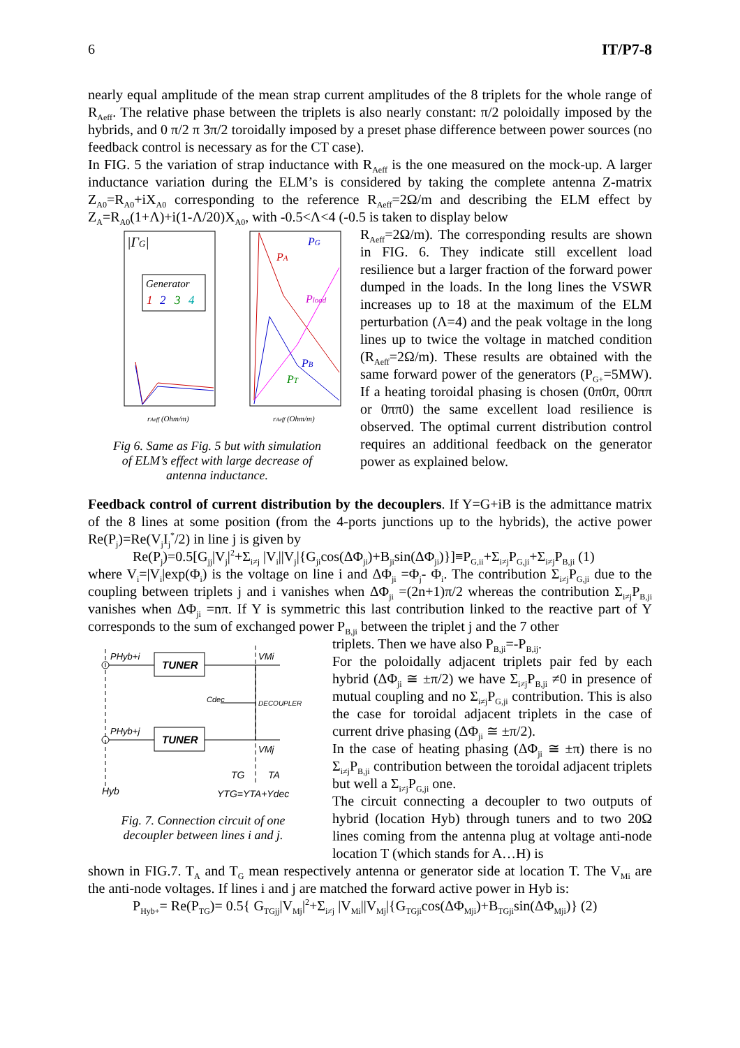6 IT/P7-8
nearly equal amplitude of the mean strap current amplitudes of the 8 triplets for the whole range of R<sub>Aeff</sub>. The relative phase between the triplets is also nearly constant: π/2 poloidally imposed by the hybrids, and 0 π/2 π 3π/2 toroidally imposed by a preset phase difference between power sources (no feedback control is necessary as for the CT case).
In FIG. 5 the variation of strap inductance with R<sub>Aeff</sub> is the one measured on the mock-up. A larger inductance variation during the ELM’s is considered by taking the complete antenna Z-matrix Z<sub>A0</sub>=R<sub>A0</sub>+iX<sub>A0</sub> corresponding to the reference R<sub>Aeff</sub>=2Ω/m and describing the ELM effect by Z<sub>A</sub>=R<sub>A0</sub>(1+Λ)+i(1-Λ/20)X<sub>A0</sub>, with -0.5<Λ<4 (-0.5 is taken to display below
|ΓG|
Generator
1
2
3
4
PG
PA
Pload
PB
PT
rAeff (Ohm/m)
rAeff (Ohm/m)
Fig 6. Same as Fig. 5 but with simulation
of ELM’s effect with large decrease of
antenna inductance.
R<sub>Aeff</sub>=2Ω/m). The corresponding results are shown in FIG. 6. They indicate still excellent load resilience but a larger fraction of the forward power dumped in the loads. In the long lines the VSWR increases up to 18 at the maximum of the ELM perturbation (Λ=4) and the peak voltage in the long lines up to twice the voltage in matched condition (R<sub>Aeff</sub>=2Ω/m). These results are obtained with the same forward power of the generators (P<sub>G+</sub>=5MW). If a heating toroidal phasing is chosen (0π0π, 00ππ or 0ππ0) the same excellent load resilience is observed. The optimal current distribution control requires an additional feedback on the generator power as explained below.
Feedback control of current distribution by the decouplers. If Y=G+iB is the admittance matrix of the 8 lines at some position (from the 4-ports junctions up to the hybrids), the active power Re(P<sub>j</sub>)=Re(V<sub>j</sub>I<sub>j</sub><sup>*</sup>/2) in line j is given by
Re(P<sub>j</sub>)=0.5[G<sub>jj</sub>|V<sub>j</sub>|<sup>2</sup>+Σ<sub>i≠j</sub> |V<sub>i</sub>||V<sub>j</sub>|{G<sub>ji</sub>cos(ΔΦ<sub>ji</sub>)+B<sub>ji</sub>sin(ΔΦ<sub>ji</sub>)}]≡P<sub>G,ii</sub>+Σ<sub>i≠j</sub>P<sub>G,ji</sub>+Σ<sub>i≠j</sub>P<sub>B,ji</sub> (1)
where V<sub>i</sub>=|V<sub>i</sub>|exp(Φ<sub>i</sub>) is the voltage on line i and ΔΦ<sub>ji</sub> =Φ<sub>j</sub>- Φ<sub>i</sub>. The contribution Σ<sub>i≠j</sub>P<sub>G,ji</sub> due to the coupling between triplets j and i vanishes when ΔΦ<sub>ji</sub> =(2n+1)π/2 whereas the contribution Σ<sub>i≠j</sub>P<sub>B,ji</sub> vanishes when ΔΦ<sub>ji</sub> =nπ. If Y is symmetric this last contribution linked to the reactive part of Y corresponds to the sum of exchanged power P<sub>B,ji</sub> between the triplet j and the 7 other
TUNER
TUNER
PHyb+i
PHyb+j
VMi
VMj
Cdec
DECOUPLER
TG
TA
Hyb
YTG=YTA+Ydec
Fig. 7. Connection circuit of one
decoupler between lines i and j.
triplets. Then we have also P<sub>B,ji</sub>=-P<sub>B,ij</sub>.
For the poloidally adjacent triplets pair fed by each hybrid (ΔΦ<sub>ji</sub> ≅ ±π/2) we have Σ<sub>i≠j</sub>P<sub>B,ji</sub> ≠0 in presence of mutual coupling and no Σ<sub>i≠j</sub>P<sub>G,ji</sub> contribution. This is also the case for toroidal adjacent triplets in the case of current drive phasing (ΔΦ<sub>ji</sub> ≅ ±π/2).
In the case of heating phasing (ΔΦ<sub>ji</sub> ≅ ±π) there is no Σ<sub>i≠j</sub>P<sub>B,ji</sub> contribution between the toroidal adjacent triplets but well a Σ<sub>i≠j</sub>P<sub>G,ji</sub> one.
The circuit connecting a decoupler to two outputs of hybrid (location Hyb) through tuners and to two 20Ω lines coming from the antenna plug at voltage anti-node location T (which stands for A…H) is
shown in FIG.7. T<sub>A</sub> and T<sub>G</sub> mean respectively antenna or generator side at location T. The V<sub>Mi</sub> are the anti-node voltages. If lines i and j are matched the forward active power in Hyb is:
P<sub>Hyb+</sub>= Re(P<sub>TG</sub>)= 0.5{ G<sub>TGjj</sub>|V<sub>Mj</sub>|<sup>2</sup>+Σ<sub>i≠j</sub> |V<sub>Mi</sub>||V<sub>Mj</sub>|{G<sub>TGji</sub>cos(ΔΦ<sub>Mji</sub>)+B<sub>TGji</sub>sin(ΔΦ<sub>Mji</sub>)} (2)